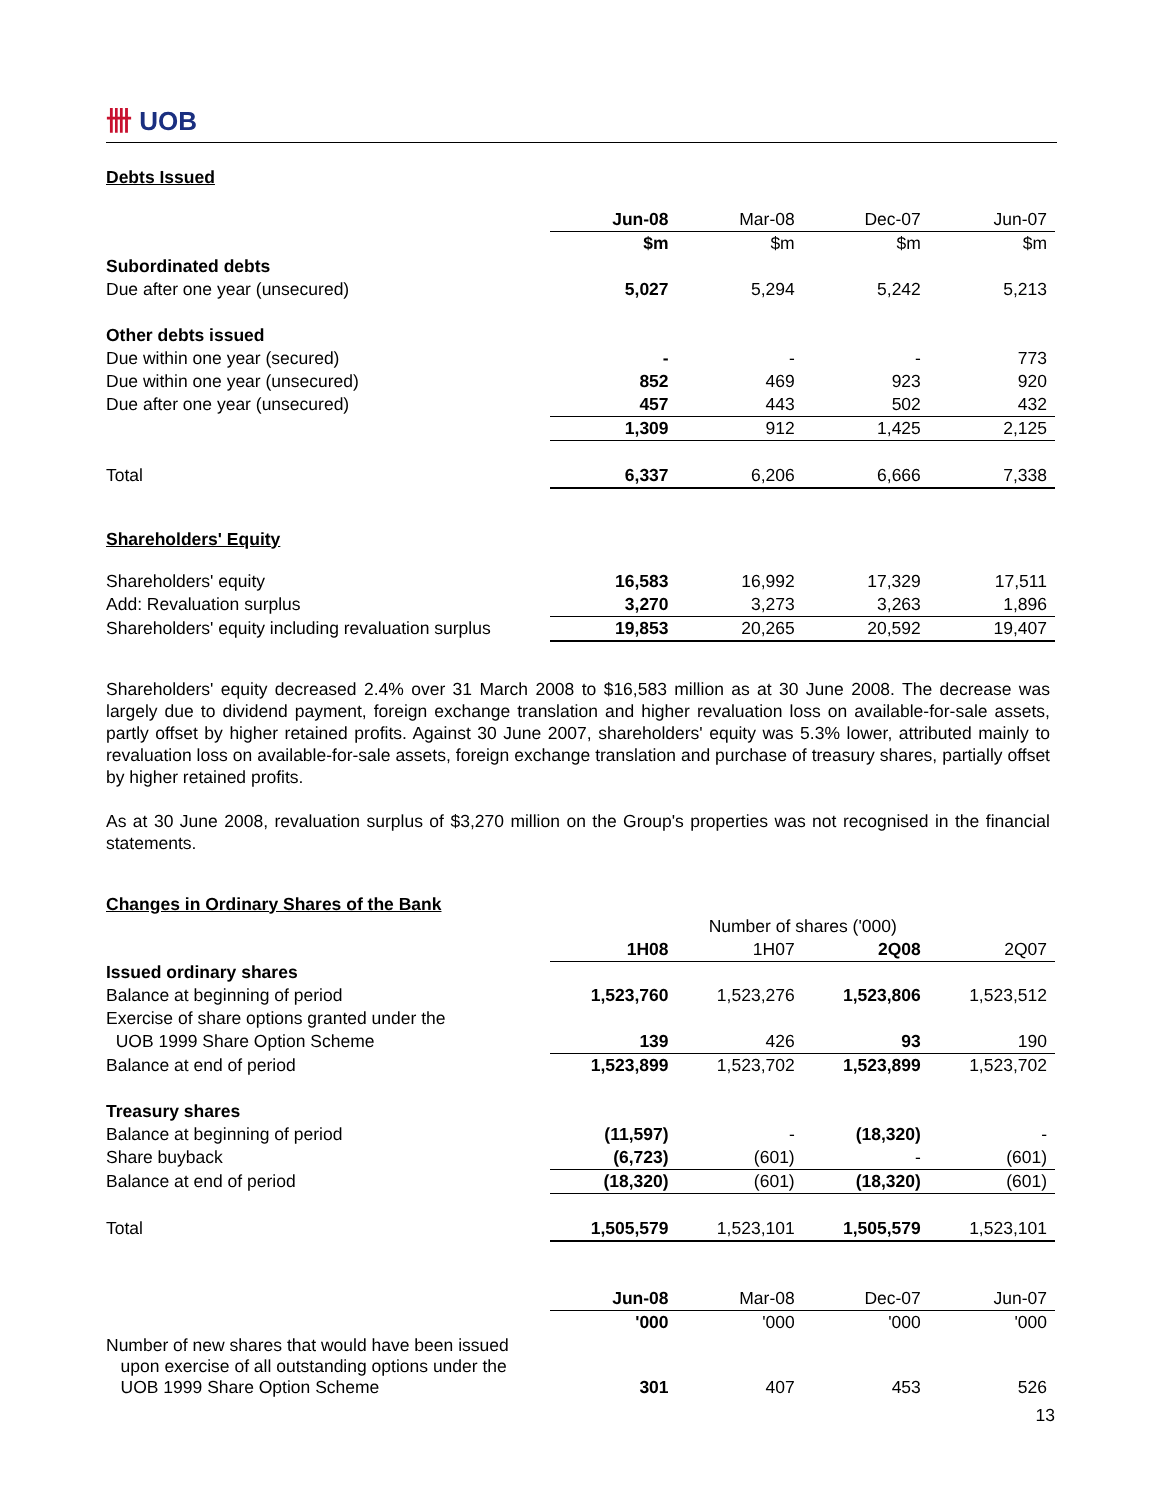卌 UOB
Debts Issued
| | Jun-08 | Mar-08 | Dec-07 | Jun-07 |
| | $m | $m | $m | $m |
| Subordinated debts | | | | |
| Due after one year (unsecured) | 5,027 | 5,294 | 5,242 | 5,213 |
| Other debts issued | | | | |
| Due within one year (secured) | - | - | - | 773 |
| Due within one year (unsecured) | 852 | 469 | 923 | 920 |
| Due after one year (unsecured) | 457 | 443 | 502 | 432 |
| | 1,309 | 912 | 1,425 | 2,125 |
| Total | 6,337 | 6,206 | 6,666 | 7,338 |
Shareholders' Equity
| Shareholders' equity | 16,583 | 16,992 | 17,329 | 17,511 |
| Add: Revaluation surplus | 3,270 | 3,273 | 3,263 | 1,896 |
| Shareholders' equity including revaluation surplus | 19,853 | 20,265 | 20,592 | 19,407 |
Shareholders' equity decreased 2.4% over 31 March 2008 to $16,583 million as at 30 June 2008. The decrease was largely due to dividend payment, foreign exchange translation and higher revaluation loss on available-for-sale assets, partly offset by higher retained profits. Against 30 June 2007, shareholders' equity was 5.3% lower, attributed mainly to revaluation loss on available-for-sale assets, foreign exchange translation and purchase of treasury shares, partially offset by higher retained profits.
As at 30 June 2008, revaluation surplus of $3,270 million on the Group's properties was not recognised in the financial statements.
Changes in Ordinary Shares of the Bank
| | Number of shares ('000) | | | |
| | 1H08 | 1H07 | 2Q08 | 2Q07 |
| Issued ordinary shares | | | | |
| Balance at beginning of period | 1,523,760 | 1,523,276 | 1,523,806 | 1,523,512 |
| Exercise of share options granted under the | | | | |
| UOB 1999 Share Option Scheme | 139 | 426 | 93 | 190 |
| Balance at end of period | 1,523,899 | 1,523,702 | 1,523,899 | 1,523,702 |
| Treasury shares | | | | |
| Balance at beginning of period | (11,597) | - | (18,320) | - |
| Share buyback | (6,723) | (601) | - | (601) |
| Balance at end of period | (18,320) | (601) | (18,320) | (601) |
| Total | 1,505,579 | 1,523,101 | 1,505,579 | 1,523,101 |
| | Jun-08 | Mar-08 | Dec-07 | Jun-07 |
| | '000 | '000 | '000 | '000 |
| Number of new shares that would have been issued upon exercise of all outstanding options under the UOB 1999 Share Option Scheme | 301 | 407 | 453 | 526 |
13